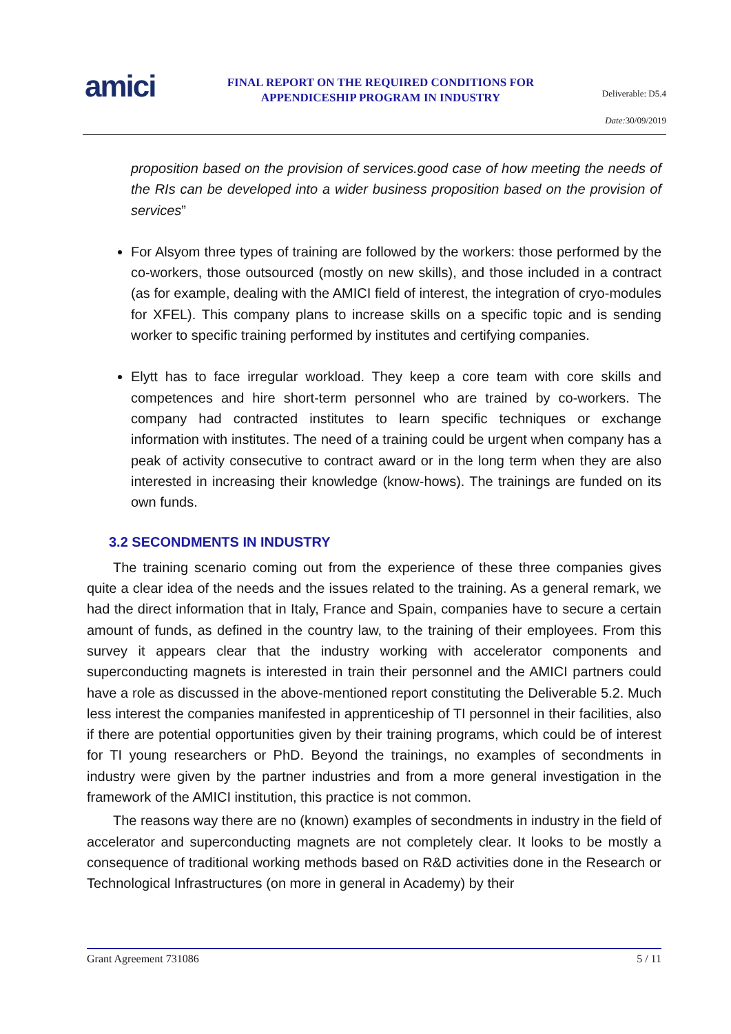amici
FINAL REPORT ON THE REQUIRED CONDITIONS FOR APPENDICESHIP PROGRAM IN INDUSTRY
Deliverable: D5.4
Date: 30/09/2019
proposition based on the provision of services.good case of how meeting the needs of the RIs can be developed into a wider business proposition based on the provision of services”
For Alsyom three types of training are followed by the workers: those performed by the co-workers, those outsourced (mostly on new skills), and those included in a contract (as for example, dealing with the AMICI field of interest, the integration of cryo-modules for XFEL). This company plans to increase skills on a specific topic and is sending worker to specific training performed by institutes and certifying companies.
Elytt has to face irregular workload. They keep a core team with core skills and competences and hire short-term personnel who are trained by co-workers. The company had contracted institutes to learn specific techniques or exchange information with institutes. The need of a training could be urgent when company has a peak of activity consecutive to contract award or in the long term when they are also interested in increasing their knowledge (know-hows). The trainings are funded on its own funds.
3.2 SECONDMENTS IN INDUSTRY
The training scenario coming out from the experience of these three companies gives quite a clear idea of the needs and the issues related to the training. As a general remark, we had the direct information that in Italy, France and Spain, companies have to secure a certain amount of funds, as defined in the country law, to the training of their employees. From this survey it appears clear that the industry working with accelerator components and superconducting magnets is interested in train their personnel and the AMICI partners could have a role as discussed in the above-mentioned report constituting the Deliverable 5.2. Much less interest the companies manifested in apprenticeship of TI personnel in their facilities, also if there are potential opportunities given by their training programs, which could be of interest for TI young researchers or PhD. Beyond the trainings, no examples of secondments in industry were given by the partner industries and from a more general investigation in the framework of the AMICI institution, this practice is not common.
The reasons way there are no (known) examples of secondments in industry in the field of accelerator and superconducting magnets are not completely clear. It looks to be mostly a consequence of traditional working methods based on R&D activities done in the Research or Technological Infrastructures (on more in general in Academy) by their
Grant Agreement 731086 5 / 11